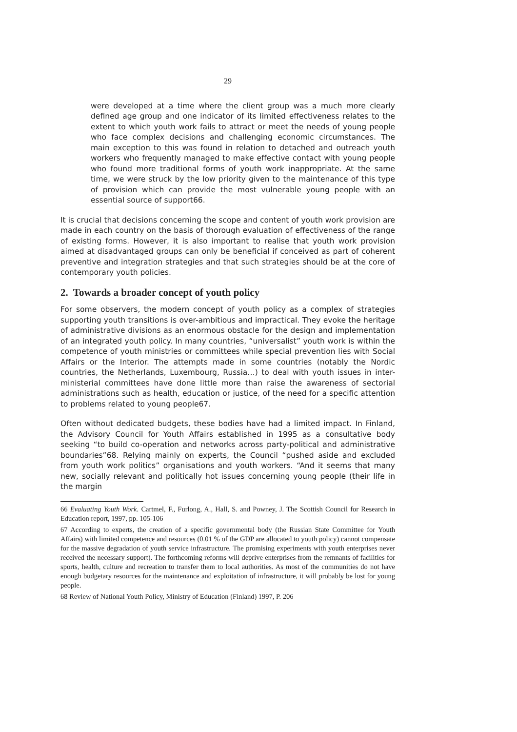29
were developed at a time where the client group was a much more clearly defined age group and one indicator of its limited effectiveness relates to the extent to which youth work fails to attract or meet the needs of young people who face complex decisions and challenging economic circumstances. The main exception to this was found in relation to detached and outreach youth workers who frequently managed to make effective contact with young people who found more traditional forms of youth work inappropriate. At the same time, we were struck by the low priority given to the maintenance of this type of provision which can provide the most vulnerable young people with an essential source of support66.
It is crucial that decisions concerning the scope and content of youth work provision are made in each country on the basis of thorough evaluation of effectiveness of the range of existing forms. However, it is also important to realise that youth work provision aimed at disadvantaged groups can only be beneficial if conceived as part of coherent preventive and integration strategies and that such strategies should be at the core of contemporary youth policies.
2. Towards a broader concept of youth policy
For some observers, the modern concept of youth policy as a complex of strategies supporting youth transitions is over-ambitious and impractical. They evoke the heritage of administrative divisions as an enormous obstacle for the design and implementation of an integrated youth policy. In many countries, “universalist” youth work is within the competence of youth ministries or committees while special prevention lies with Social Affairs or the Interior. The attempts made in some countries (notably the Nordic countries, the Netherlands, Luxembourg, Russia…) to deal with youth issues in inter-ministerial committees have done little more than raise the awareness of sectorial administrations such as health, education or justice, of the need for a specific attention to problems related to young people67.
Often without dedicated budgets, these bodies have had a limited impact. In Finland, the Advisory Council for Youth Affairs established in 1995 as a consultative body seeking “to build co-operation and networks across party-political and administrative boundaries”68. Relying mainly on experts, the Council “pushed aside and excluded from youth work politics” organisations and youth workers. “And it seems that many new, socially relevant and politically hot issues concerning young people (their life in the margin
66 Evaluating Youth Work. Cartmel, F., Furlong, A., Hall, S. and Powney, J. The Scottish Council for Research in Education report, 1997, pp. 105-106
67 According to experts, the creation of a specific governmental body (the Russian State Committee for Youth Affairs) with limited competence and resources (0.01 % of the GDP are allocated to youth policy) cannot compensate for the massive degradation of youth service infrastructure. The promising experiments with youth enterprises never received the necessary support). The forthcoming reforms will deprive enterprises from the remnants of facilities for sports, health, culture and recreation to transfer them to local authorities. As most of the communities do not have enough budgetary resources for the maintenance and exploitation of infrastructure, it will probably be lost for young people.
68 Review of National Youth Policy, Ministry of Education (Finland) 1997, P. 206